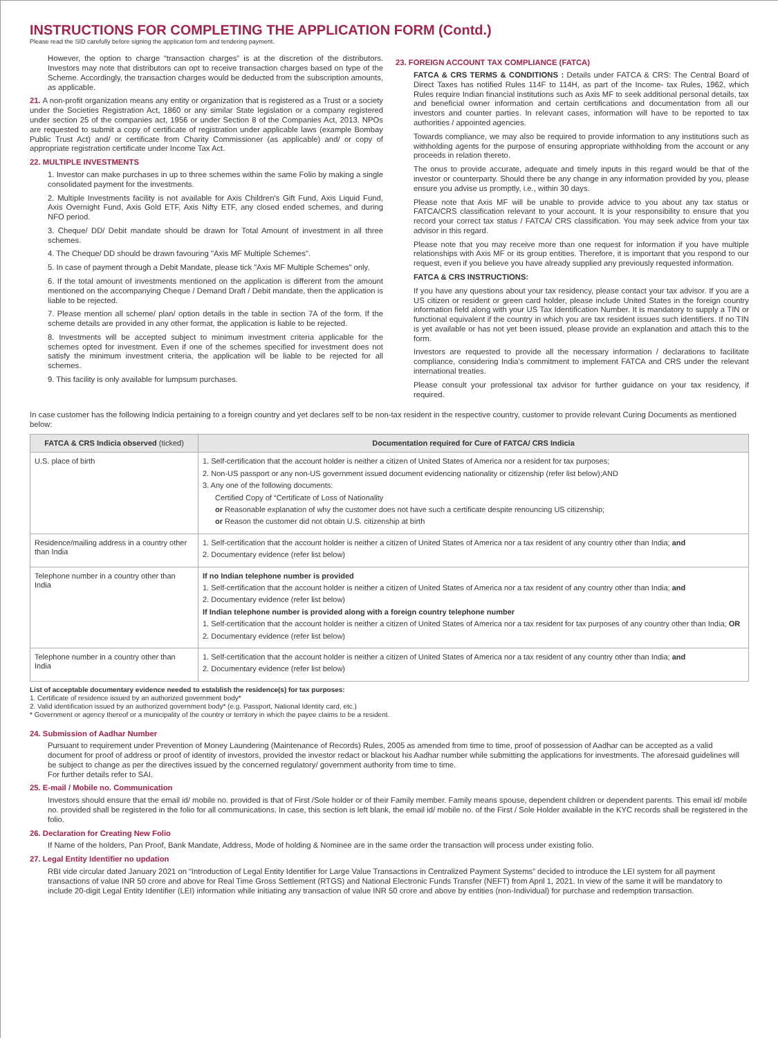INSTRUCTIONS FOR COMPLETING THE APPLICATION FORM (Contd.)
Please read the SID carefully before signing the application form and tendering payment.
However, the option to charge “transaction charges” is at the discretion of the distributors. Investors may note that distributors can opt to receive transaction charges based on type of the Scheme. Accordingly, the transaction charges would be deducted from the subscription amounts, as applicable.
21. A non-profit organization means any entity or organization that is registered as a Trust or a society under the Societies Registration Act, 1860 or any similar State legislation or a company registered under section 25 of the companies act, 1956 or under Section 8 of the Companies Act, 2013. NPOs are requested to submit a copy of certificate of registration under applicable laws (example Bombay Public Trust Act) and/ or certificate from Charity Commissioner (as applicable) and/ or copy of appropriate registration certificate under Income Tax Act.
22. MULTIPLE INVESTMENTS
1. Investor can make purchases in up to three schemes within the same Folio by making a single consolidated payment for the investments.
2. Multiple Investments facility is not available for Axis Children's Gift Fund, Axis Liquid Fund, Axis Overnight Fund, Axis Gold ETF, Axis Nifty ETF, any closed ended schemes, and during NFO period.
3. Cheque/ DD/ Debit mandate should be drawn for Total Amount of investment in all three schemes.
4. The Cheque/ DD should be drawn favouring "Axis MF Multiple Schemes".
5. In case of payment through a Debit Mandate, please tick "Axis MF Multiple Schemes" only.
6. If the total amount of investments mentioned on the application is different from the amount mentioned on the accompanying Cheque / Demand Draft / Debit mandate, then the application is liable to be rejected.
7. Please mention all scheme/ plan/ option details in the table in section 7A of the form. If the scheme details are provided in any other format, the application is liable to be rejected.
8. Investments will be accepted subject to minimum investment criteria applicable for the schemes opted for investment. Even if one of the schemes specified for investment does not satisfy the minimum investment criteria, the application will be liable to be rejected for all schemes.
9. This facility is only available for lumpsum purchases.
23. FOREIGN ACCOUNT TAX COMPLIANCE (FATCA)
FATCA & CRS TERMS & CONDITIONS : Details under FATCA & CRS: The Central Board of Direct Taxes has notified Rules 114F to 114H, as part of the Income- tax Rules, 1962, which Rules require Indian financial institutions such as Axis MF to seek additional personal details, tax and beneficial owner information and certain certifications and documentation from all our investors and counter parties. In relevant cases, information will have to be reported to tax authorities / appointed agencies.
Towards compliance, we may also be required to provide information to any institutions such as withholding agents for the purpose of ensuring appropriate withholding from the account or any proceeds in relation thereto.
The onus to provide accurate, adequate and timely inputs in this regard would be that of the investor or counterparty. Should there be any change in any information provided by you, please ensure you advise us promptly, i.e., within 30 days.
Please note that Axis MF will be unable to provide advice to you about any tax status or FATCA/CRS classification relevant to your account. It is your responsibility to ensure that you record your correct tax status / FATCA/ CRS classification. You may seek advice from your tax advisor in this regard.
Please note that you may receive more than one request for information if you have multiple relationships with Axis MF or its group entities. Therefore, it is important that you respond to our request, even if you believe you have already supplied any previously requested information.
FATCA & CRS INSTRUCTIONS:
If you have any questions about your tax residency, please contact your tax advisor. If you are a US citizen or resident or green card holder, please include United States in the foreign country information field along with your US Tax Identification Number. It is mandatory to supply a TIN or functional equivalent if the country in which you are tax resident issues such identifiers. If no TIN is yet available or has not yet been issued, please provide an explanation and attach this to the form.
Investors are requested to provide all the necessary information / declarations to facilitate compliance, considering India’s commitment to implement FATCA and CRS under the relevant international treaties.
Please consult your professional tax advisor for further guidance on your tax residency, if required.
In case customer has the following Indicia pertaining to a foreign country and yet declares self to be non-tax resident in the respective country, customer to provide relevant Curing Documents as mentioned below:
| FATCA & CRS Indicia observed (ticked) | Documentation required for Cure of FATCA/ CRS Indicia |
| --- | --- |
| U.S. place of birth | 1. Self-certification that the account holder is neither a citizen of United States of America nor a resident for tax purposes; 2. Non-US passport or any non-US government issued document evidencing nationality or citizenship (refer list below);AND 3. Any one of the following documents: Certified Copy of “Certificate of Loss of Nationality or Reasonable explanation of why the customer does not have such a certificate despite renouncing US citizenship; or Reason the customer did not obtain U.S. citizenship at birth |
| Residence/mailing address in a country other than India | 1. Self-certification that the account holder is neither a citizen of United States of America nor a tax resident of any country other than India; and 2. Documentary evidence (refer list below) |
| Telephone number in a country other than India | If no Indian telephone number is provided 1. Self-certification that the account holder is neither a citizen of United States of America nor a tax resident of any country other than India; and 2. Documentary evidence (refer list below) If Indian telephone number is provided along with a foreign country telephone number 1. Self-certification that the account holder is neither a citizen of United States of America nor a tax resident for tax purposes of any country other than India; OR 2. Documentary evidence (refer list below) |
| Telephone number in a country other than India | 1. Self-certification that the account holder is neither a citizen of United States of America nor a tax resident of any country other than India; and 2. Documentary evidence (refer list below) |
List of acceptable documentary evidence needed to establish the residence(s) for tax purposes:
1. Certificate of residence issued by an authorized government body*
2. Valid identification issued by an authorized government body* (e.g. Passport, National Identity card, etc.)
* Government or agency thereof or a municipality of the country or territory in which the payee claims to be a resident.
24. Submission of Aadhar Number
Pursuant to requirement under Prevention of Money Laundering (Maintenance of Records) Rules, 2005 as amended from time to time, proof of possession of Aadhar can be accepted as a valid document for proof of address or proof of identity of investors, provided the investor redact or blackout his Aadhar number while submitting the applications for investments. The aforesaid guidelines will be subject to change as per the directives issued by the concerned regulatory/ government authority from time to time.
For further details refer to SAI.
25. E-mail / Mobile no. Communication
Investors should ensure that the email id/ mobile no. provided is that of First /Sole holder or of their Family member. Family means spouse, dependent children or dependent parents. This email id/ mobile no. provided shall be registered in the folio for all communications. In case, this section is left blank, the email id/ mobile no. of the First / Sole Holder available in the KYC records shall be registered in the folio.
26. Declaration for Creating New Folio
If Name of the holders, Pan Proof, Bank Mandate, Address, Mode of holding & Nominee are in the same order the transaction will process under existing folio.
27. Legal Entity Identifier no updation
RBI vide circular dated January 2021 on “Introduction of Legal Entity Identifier for Large Value Transactions in Centralized Payment Systems” decided to introduce the LEI system for all payment transactions of value INR 50 crore and above for Real Time Gross Settlement (RTGS) and National Electronic Funds Transfer (NEFT) from April 1, 2021. In view of the same it will be mandatory to include 20-digit Legal Entity Identifier (LEI) information while initiating any transaction of value INR 50 crore and above by entities (non-Individual) for purchase and redemption transaction.